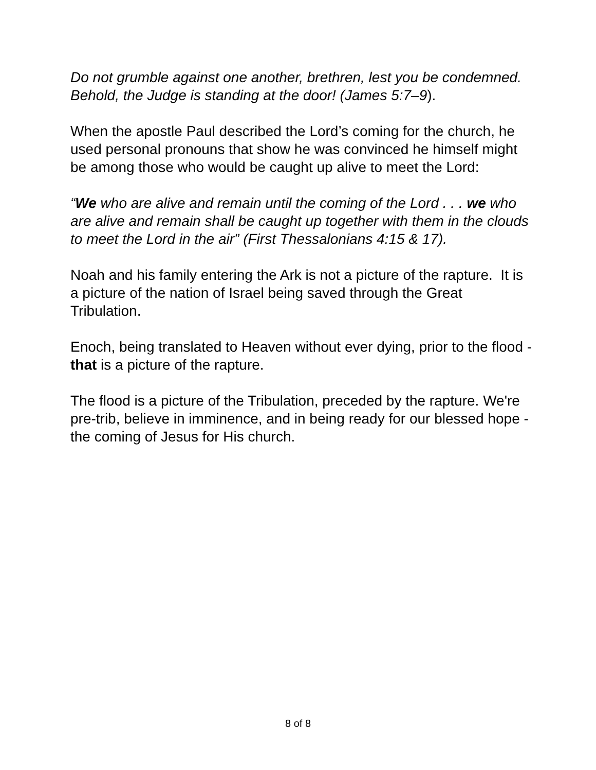Do not grumble against one another, brethren, lest you be condemned. Behold, the Judge is standing at the door! (James 5:7–9).
When the apostle Paul described the Lord’s coming for the church, he used personal pronouns that show he was convinced he himself might be among those who would be caught up alive to meet the Lord:
“We who are alive and remain until the coming of the Lord . . . we who are alive and remain shall be caught up together with them in the clouds to meet the Lord in the air” (First Thessalonians 4:15 & 17).
Noah and his family entering the Ark is not a picture of the rapture. It is a picture of the nation of Israel being saved through the Great Tribulation.
Enoch, being translated to Heaven without ever dying, prior to the flood - that is a picture of the rapture.
The flood is a picture of the Tribulation, preceded by the rapture. We're pre-trib, believe in imminence, and in being ready for our blessed hope - the coming of Jesus for His church.
8 of 8